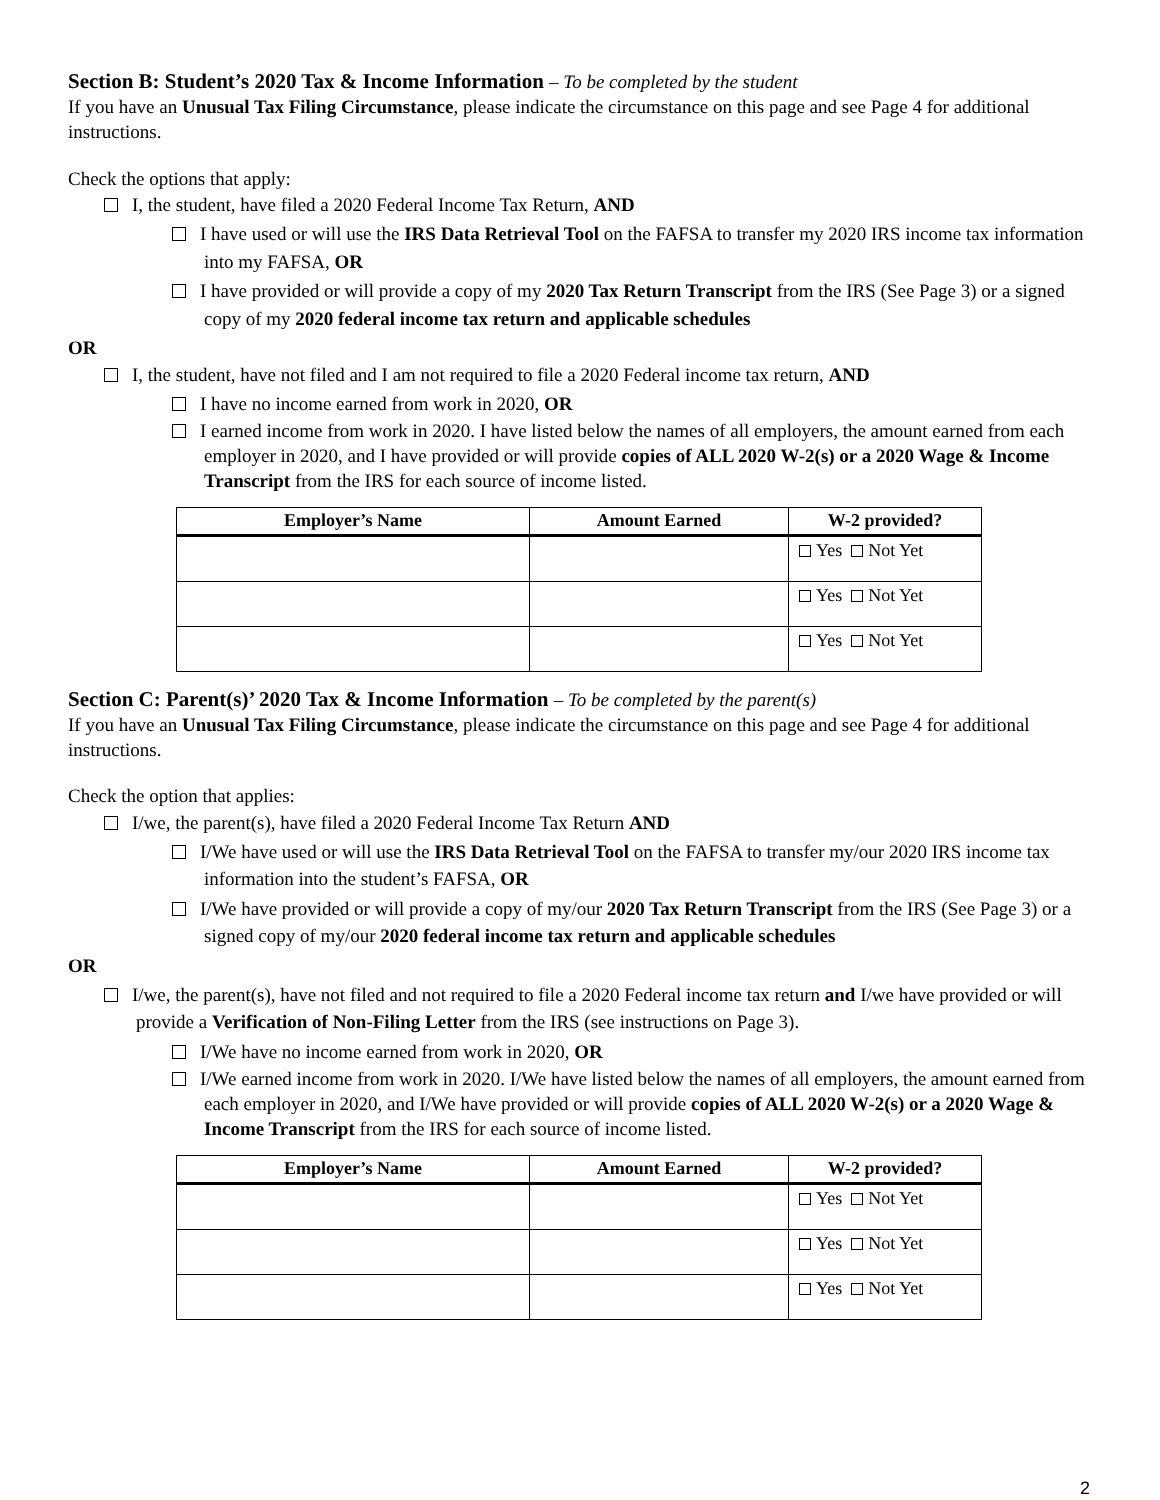Section B: Student’s 2020 Tax & Income Information – To be completed by the student
If you have an Unusual Tax Filing Circumstance, please indicate the circumstance on this page and see Page 4 for additional instructions.
Check the options that apply:
I, the student, have filed a 2020 Federal Income Tax Return, AND
I have used or will use the IRS Data Retrieval Tool on the FAFSA to transfer my 2020 IRS income tax information into my FAFSA, OR
I have provided or will provide a copy of my 2020 Tax Return Transcript from the IRS (See Page 3) or a signed copy of my 2020 federal income tax return and applicable schedules
OR
I, the student, have not filed and I am not required to file a 2020 Federal income tax return, AND
I have no income earned from work in 2020, OR
I earned income from work in 2020. I have listed below the names of all employers, the amount earned from each employer in 2020, and I have provided or will provide copies of ALL 2020 W-2(s) or a 2020 Wage & Income Transcript from the IRS for each source of income listed.
| Employer’s Name | Amount Earned | W-2 provided? |
| --- | --- | --- |
| | | Yes Not Yet |
| | | Yes Not Yet |
| | | Yes Not Yet |
Section C: Parent(s)’ 2020 Tax & Income Information – To be completed by the parent(s)
If you have an Unusual Tax Filing Circumstance, please indicate the circumstance on this page and see Page 4 for additional instructions.
Check the option that applies:
I/we, the parent(s), have filed a 2020 Federal Income Tax Return AND
I/We have used or will use the IRS Data Retrieval Tool on the FAFSA to transfer my/our 2020 IRS income tax information into the student’s FAFSA, OR
I/We have provided or will provide a copy of my/our 2020 Tax Return Transcript from the IRS (See Page 3) or a signed copy of my/our 2020 federal income tax return and applicable schedules
OR
I/we, the parent(s), have not filed and not required to file a 2020 Federal income tax return and I/we have provided or will provide a Verification of Non-Filing Letter from the IRS (see instructions on Page 3).
I/We have no income earned from work in 2020, OR
I/We earned income from work in 2020. I/We have listed below the names of all employers, the amount earned from each employer in 2020, and I/We have provided or will provide copies of ALL 2020 W-2(s) or a 2020 Wage & Income Transcript from the IRS for each source of income listed.
| Employer’s Name | Amount Earned | W-2 provided? |
| --- | --- | --- |
| | | Yes Not Yet |
| | | Yes Not Yet |
| | | Yes Not Yet |
2